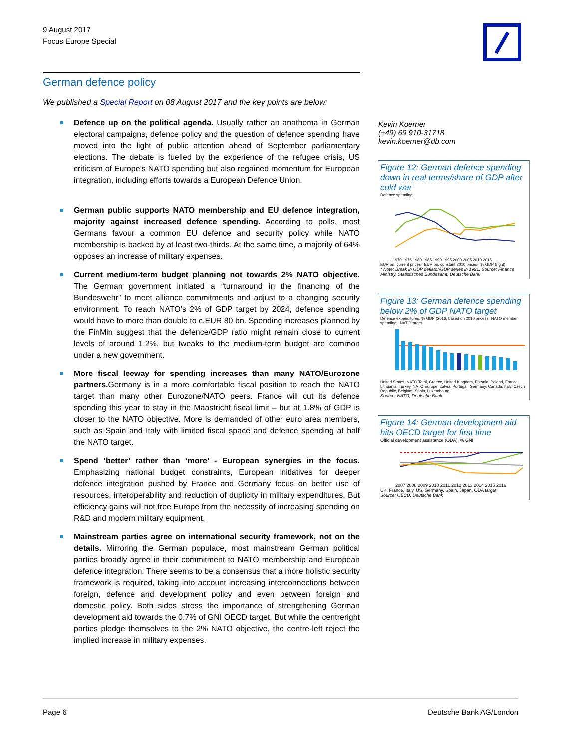9 August 2017
Focus Europe Special
German defence policy
We published a Special Report on 08 August 2017 and the key points are below:
Defence up on the political agenda. Usually rather an anathema in German electoral campaigns, defence policy and the question of defence spending have moved into the light of public attention ahead of September parliamentary elections. The debate is fuelled by the experience of the refugee crisis, US criticism of Europe’s NATO spending but also regained momentum for European integration, including efforts towards a European Defence Union.
German public supports NATO membership and EU defence integration, majority against increased defence spending. According to polls, most Germans favour a common EU defence and security policy while NATO membership is backed by at least two-thirds. At the same time, a majority of 64% opposes an increase of military expenses.
Current medium-term budget planning not towards 2% NATO objective. The German government initiated a “turnaround in the financing of the Bundeswehr” to meet alliance commitments and adjust to a changing security environment. To reach NATO’s 2% of GDP target by 2024, defence spending would have to more than double to c.EUR 80 bn. Spending increases planned by the FinMin suggest that the defence/GDP ratio might remain close to current levels of around 1.2%, but tweaks to the medium-term budget are common under a new government.
More fiscal leeway for spending increases than many NATO/Eurozone partners. Germany is in a more comfortable fiscal position to reach the NATO target than many other Eurozone/NATO peers. France will cut its defence spending this year to stay in the Maastricht fiscal limit – but at 1.8% of GDP is closer to the NATO objective. More is demanded of other euro area members, such as Spain and Italy with limited fiscal space and defence spending at half the NATO target.
Spend ‘better’ rather than ‘more’ - European synergies in the focus. Emphasizing national budget constraints, European initiatives for deeper defence integration pushed by France and Germany focus on better use of resources, interoperability and reduction of duplicity in military expenditures. But efficiency gains will not free Europe from the necessity of increasing spending on R&D and modern military equipment.
Mainstream parties agree on international security framework, not on the details. Mirroring the German populace, most mainstream German political parties broadly agree in their commitment to NATO membership and European defence integration. There seems to be a consensus that a more holistic security framework is required, taking into account increasing interconnections between foreign, defence and development policy and even between foreign and domestic policy. Both sides stress the importance of strengthening German development aid towards the 0.7% of GNI OECD target. But while the centreright parties pledge themselves to the 2% NATO objective, the centre-left reject the implied increase in military expenses.
Kevin Koerner
(+49) 69 910-31718
kevin.koerner@db.com
Figure 12: German defence spending down in real terms/share of GDP after cold war
Defence spending
1970 1975 1980 1985 1990 1995 2000 2005 2010 2015
EUR bn, current prices EUR bn, constant 2010 prices % GDP (right)
* Note: Break in GDP deflator/GDP series in 1991. Source: Finance Ministry, Statistisches Bundesamt, Deutsche Bank
Figure 13: German defence spending below 2% of GDP NATO target
Defence expenditures, % GDP (2016, based on 2010 prices) NATO member spending NATO target
United States, NATO Total, Greece, United Kingdom, Estonia, Poland, France, Lithuania, Turkey, NATO Europe, Latvia, Portugal, Germany, Canada, Italy, Czech Republic, Belgium, Spain, Luxembourg
Source: NATO, Deutsche Bank
Figure 14: German development aid hits OECD target for first time
Official development assistance (ODA), % GNI
2007 2008 2009 2010 2011 2012 2013 2014 2015 2016
UK, France, Italy, US, Germany, Spain, Japan, ODA target
Source: OECD, Deutsche Bank
Page 6 Deutsche Bank AG/London